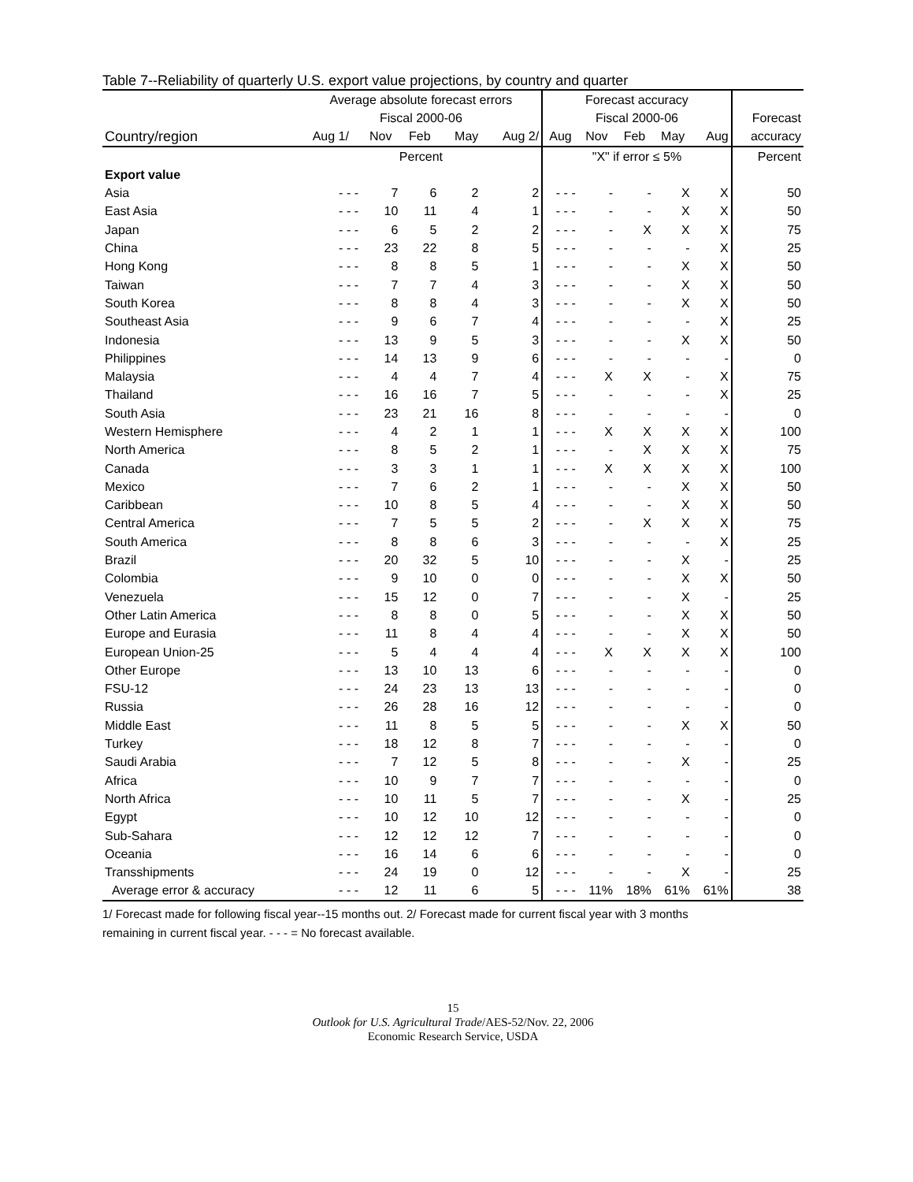Table 7--Reliability of quarterly U.S. export value projections, by country and quarter
| | Average absolute forecast errors | | | | | Forecast accuracy | | | | | |
| --- | --- | --- | --- | --- | --- | --- | --- | --- | --- | --- | --- |
| | Fiscal 2000-06 | | | | | Fiscal 2000-06 | | | | | Forecast |
| Country/region | Aug 1/ | Nov | Feb | May | Aug 2/ | Aug | Nov | Feb | May | Aug | accuracy |
| | Percent | | | | | "X" if error ≤ 5% | | | | | Percent |
| Export value | | | | | | | | | | | |
| Asia | - - - | 7 | 6 | 2 | 2 | - - - | - | - | X | X | 50 |
| East Asia | - - - | 10 | 11 | 4 | 1 | - - - | - | - | X | X | 50 |
| Japan | - - - | 6 | 5 | 2 | 2 | - - - | - | X | X | X | 75 |
| China | - - - | 23 | 22 | 8 | 5 | - - - | - | - | - | X | 25 |
| Hong Kong | - - - | 8 | 8 | 5 | 1 | - - - | - | - | X | X | 50 |
| Taiwan | - - - | 7 | 7 | 4 | 3 | - - - | - | - | X | X | 50 |
| South Korea | - - - | 8 | 8 | 4 | 3 | - - - | - | - | X | X | 50 |
| Southeast Asia | - - - | 9 | 6 | 7 | 4 | - - - | - | - | - | X | 25 |
| Indonesia | - - - | 13 | 9 | 5 | 3 | - - - | - | - | X | X | 50 |
| Philippines | - - - | 14 | 13 | 9 | 6 | - - - | - | - | - | - | 0 |
| Malaysia | - - - | 4 | 4 | 7 | 4 | - - - | X | X | - | X | 75 |
| Thailand | - - - | 16 | 16 | 7 | 5 | - - - | - | - | - | X | 25 |
| South Asia | - - - | 23 | 21 | 16 | 8 | - - - | - | - | - | - | 0 |
| Western Hemisphere | - - - | 4 | 2 | 1 | 1 | - - - | X | X | X | X | 100 |
| North America | - - - | 8 | 5 | 2 | 1 | - - - | - | X | X | X | 75 |
| Canada | - - - | 3 | 3 | 1 | 1 | - - - | X | X | X | X | 100 |
| Mexico | - - - | 7 | 6 | 2 | 1 | - - - | - | - | X | X | 50 |
| Caribbean | - - - | 10 | 8 | 5 | 4 | - - - | - | - | X | X | 50 |
| Central America | - - - | 7 | 5 | 5 | 2 | - - - | - | X | X | X | 75 |
| South America | - - - | 8 | 8 | 6 | 3 | - - - | - | - | - | X | 25 |
| Brazil | - - - | 20 | 32 | 5 | 10 | - - - | - | - | X | - | 25 |
| Colombia | - - - | 9 | 10 | 0 | 0 | - - - | - | - | X | X | 50 |
| Venezuela | - - - | 15 | 12 | 0 | 7 | - - - | - | - | X | - | 25 |
| Other Latin America | - - - | 8 | 8 | 0 | 5 | - - - | - | - | X | X | 50 |
| Europe and Eurasia | - - - | 11 | 8 | 4 | 4 | - - - | - | - | X | X | 50 |
| European Union-25 | - - - | 5 | 4 | 4 | 4 | - - - | X | X | X | X | 100 |
| Other Europe | - - - | 13 | 10 | 13 | 6 | - - - | - | - | - | - | 0 |
| FSU-12 | - - - | 24 | 23 | 13 | 13 | - - - | - | - | - | - | 0 |
| Russia | - - - | 26 | 28 | 16 | 12 | - - - | - | - | - | - | 0 |
| Middle East | - - - | 11 | 8 | 5 | 5 | - - - | - | - | X | X | 50 |
| Turkey | - - - | 18 | 12 | 8 | 7 | - - - | - | - | - | - | 0 |
| Saudi Arabia | - - - | 7 | 12 | 5 | 8 | - - - | - | - | X | - | 25 |
| Africa | - - - | 10 | 9 | 7 | 7 | - - - | - | - | - | - | 0 |
| North Africa | - - - | 10 | 11 | 5 | 7 | - - - | - | - | X | - | 25 |
| Egypt | - - - | 10 | 12 | 10 | 12 | - - - | - | - | - | - | 0 |
| Sub-Sahara | - - - | 12 | 12 | 12 | 7 | - - - | - | - | - | - | 0 |
| Oceania | - - - | 16 | 14 | 6 | 6 | - - - | - | - | - | - | 0 |
| Transshipments | - - - | 24 | 19 | 0 | 12 | - - - | - | - | X | - | 25 |
| Average error & accuracy | - - - | 12 | 11 | 6 | 5 | - - - | 11% | 18% | 61% | 61% | 38 |
1/ Forecast made for following fiscal year--15 months out. 2/ Forecast made for current fiscal year with 3 months
remaining in current fiscal year. - - - = No forecast available.
15
Outlook for U.S. Agricultural Trade/AES-52/Nov. 22, 2006
Economic Research Service, USDA